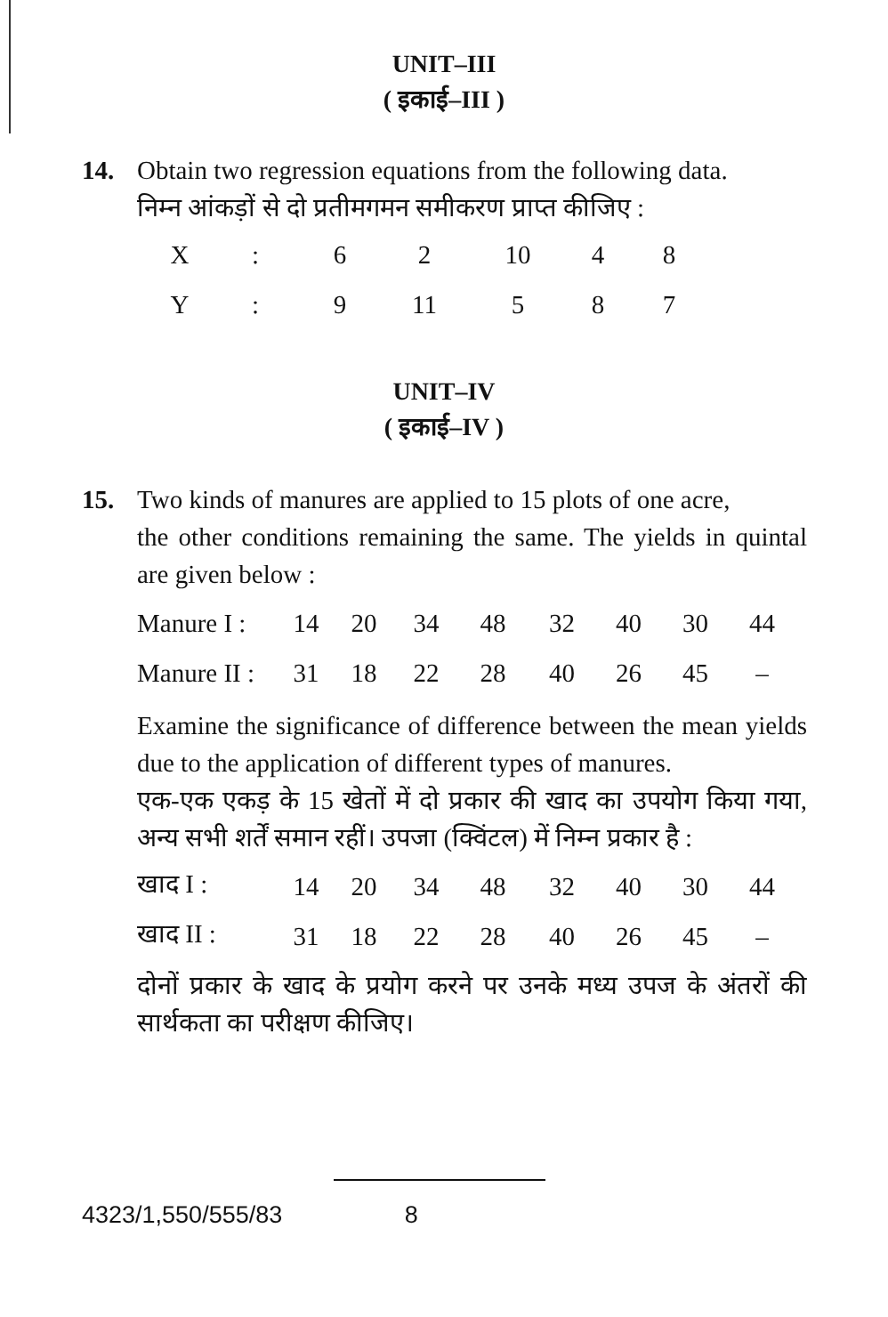UNIT–III
( इकाई–III )
14. Obtain two regression equations from the following data.
निम्न आंकड़ों से दो प्रतीमगमन समीकरण प्राप्त कीजिए :
| X | : | 6 | 2 | 10 | 4 | 8 |
| Y | : | 9 | 11 | 5 | 8 | 7 |
UNIT–IV
( इकाई–IV )
15. Two kinds of manures are applied to 15 plots of one acre,
the other conditions remaining the same. The yields in quintal are given below :
| Manure I : | 14 | 20 | 34 | 48 | 32 | 40 | 30 | 44 |
| Manure II : | 31 | 18 | 22 | 28 | 40 | 26 | 45 | – |
Examine the significance of difference between the mean yields due to the application of different types of manures.
एक-एक एकड़ के 15 खेतों में दो प्रकार की खाद का उपयोग किया गया, अन्य सभी शर्तें समान रहीं। उपजा (क्विंटल) में निम्न प्रकार है :
| खाद I : | 14 | 20 | 34 | 48 | 32 | 40 | 30 | 44 |
| खाद II : | 31 | 18 | 22 | 28 | 40 | 26 | 45 | – |
दोनों प्रकार के खाद के प्रयोग करने पर उनके मध्य उपज के अंतरों की सार्थकता का परीक्षण कीजिए।
4323/1,550/555/83 8